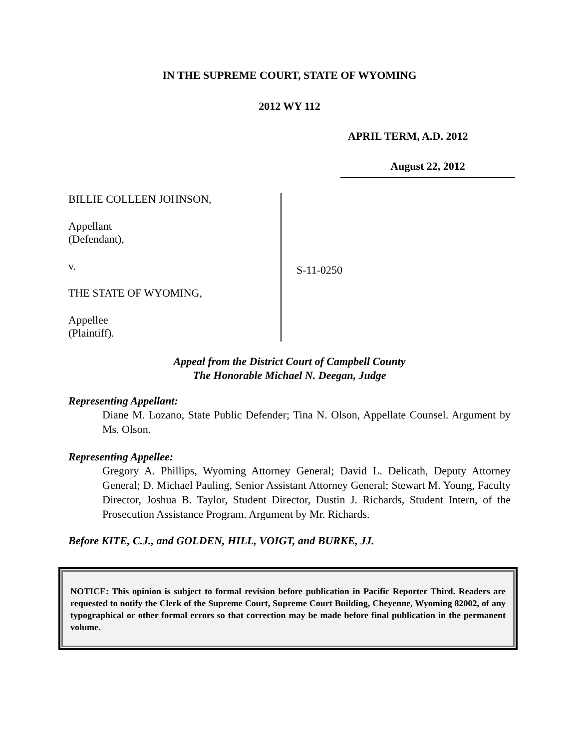IN THE SUPREME COURT, STATE OF WYOMING
2012 WY 112
APRIL TERM, A.D. 2012
August 22, 2012
BILLIE COLLEEN JOHNSON,
Appellant
(Defendant),
v.
THE STATE OF WYOMING,
Appellee
(Plaintiff).
S-11-0250
Appeal from the District Court of Campbell County
The Honorable Michael N. Deegan, Judge
Representing Appellant:
Diane M. Lozano, State Public Defender; Tina N. Olson, Appellate Counsel. Argument by Ms. Olson.
Representing Appellee:
Gregory A. Phillips, Wyoming Attorney General; David L. Delicath, Deputy Attorney General; D. Michael Pauling, Senior Assistant Attorney General; Stewart M. Young, Faculty Director, Joshua B. Taylor, Student Director, Dustin J. Richards, Student Intern, of the Prosecution Assistance Program. Argument by Mr. Richards.
Before KITE, C.J., and GOLDEN, HILL, VOIGT, and BURKE, JJ.
NOTICE: This opinion is subject to formal revision before publication in Pacific Reporter Third. Readers are requested to notify the Clerk of the Supreme Court, Supreme Court Building, Cheyenne, Wyoming 82002, of any typographical or other formal errors so that correction may be made before final publication in the permanent volume.